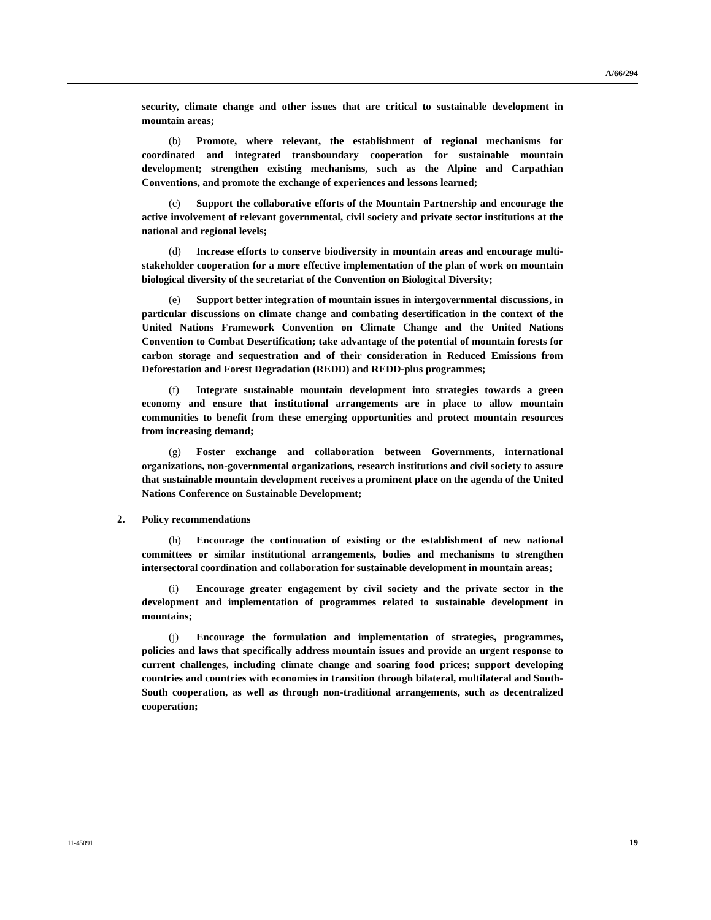A/66/294
security, climate change and other issues that are critical to sustainable development in mountain areas;
(b) Promote, where relevant, the establishment of regional mechanisms for coordinated and integrated transboundary cooperation for sustainable mountain development; strengthen existing mechanisms, such as the Alpine and Carpathian Conventions, and promote the exchange of experiences and lessons learned;
(c) Support the collaborative efforts of the Mountain Partnership and encourage the active involvement of relevant governmental, civil society and private sector institutions at the national and regional levels;
(d) Increase efforts to conserve biodiversity in mountain areas and encourage multi-stakeholder cooperation for a more effective implementation of the plan of work on mountain biological diversity of the secretariat of the Convention on Biological Diversity;
(e) Support better integration of mountain issues in intergovernmental discussions, in particular discussions on climate change and combating desertification in the context of the United Nations Framework Convention on Climate Change and the United Nations Convention to Combat Desertification; take advantage of the potential of mountain forests for carbon storage and sequestration and of their consideration in Reduced Emissions from Deforestation and Forest Degradation (REDD) and REDD-plus programmes;
(f) Integrate sustainable mountain development into strategies towards a green economy and ensure that institutional arrangements are in place to allow mountain communities to benefit from these emerging opportunities and protect mountain resources from increasing demand;
(g) Foster exchange and collaboration between Governments, international organizations, non-governmental organizations, research institutions and civil society to assure that sustainable mountain development receives a prominent place on the agenda of the United Nations Conference on Sustainable Development;
2. Policy recommendations
(h) Encourage the continuation of existing or the establishment of new national committees or similar institutional arrangements, bodies and mechanisms to strengthen intersectoral coordination and collaboration for sustainable development in mountain areas;
(i) Encourage greater engagement by civil society and the private sector in the development and implementation of programmes related to sustainable development in mountains;
(j) Encourage the formulation and implementation of strategies, programmes, policies and laws that specifically address mountain issues and provide an urgent response to current challenges, including climate change and soaring food prices; support developing countries and countries with economies in transition through bilateral, multilateral and South-South cooperation, as well as through non-traditional arrangements, such as decentralized cooperation;
11-45091 19